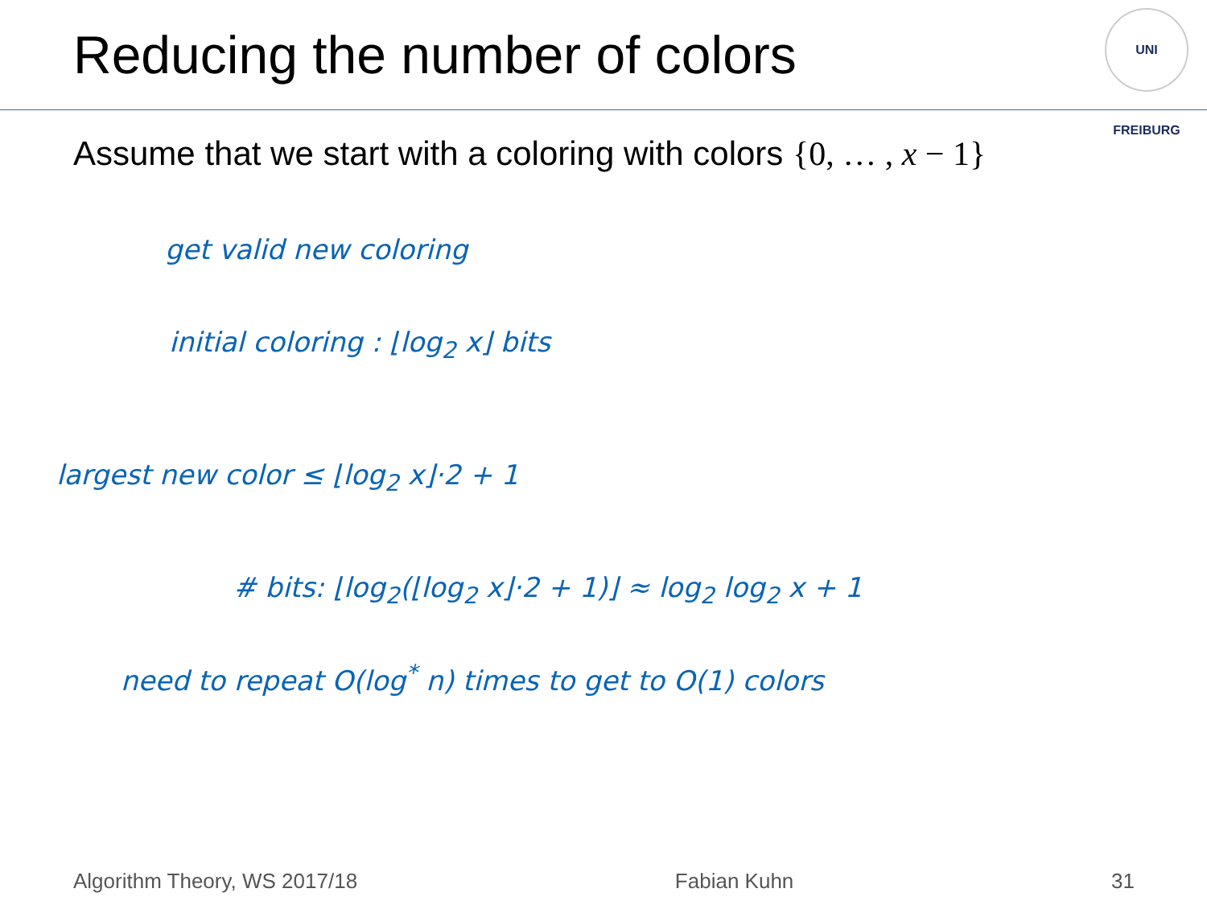Reducing the number of colors
UNI FREIBURG
Assume that we start with a coloring with colors {0, … , x − 1}
get valid new coloring
initial coloring : ⌊log<sub>2</sub> x⌋ bits
largest new color ≤ ⌊log<sub>2</sub> x⌋·2 + 1
# bits: ⌊log<sub>2</sub>(⌊log<sub>2</sub> x⌋·2 + 1)⌋ ≈ log<sub>2</sub> log<sub>2</sub> x + 1
need to repeat O(log<sup>*</sup> n) times to get to O(1) colors
Algorithm Theory, WS 2017/18 Fabian Kuhn 31